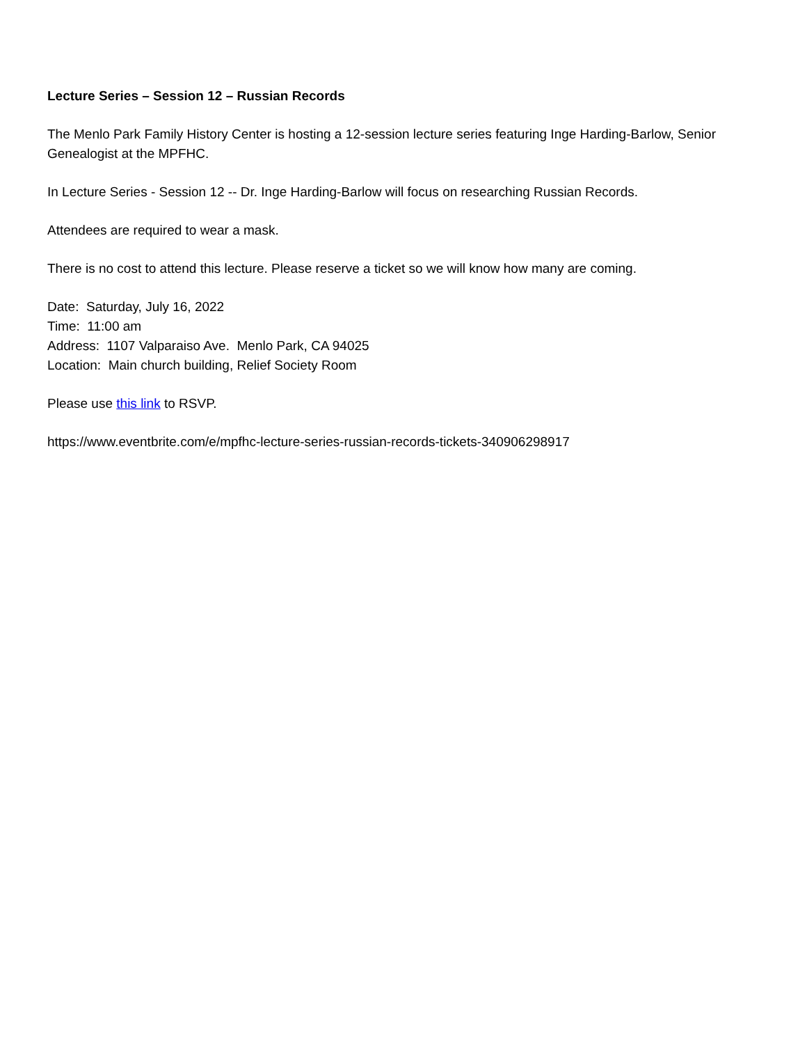Lecture Series – Session 12 – Russian Records
The Menlo Park Family History Center is hosting a 12-session lecture series featuring Inge Harding-Barlow, Senior Genealogist at the MPFHC.
In Lecture Series - Session 12 -- Dr. Inge Harding-Barlow will focus on researching Russian Records.
Attendees are required to wear a mask.
There is no cost to attend this lecture. Please reserve a ticket so we will know how many are coming.
Date: Saturday, July 16, 2022
Time: 11:00 am
Address: 1107 Valparaiso Ave. Menlo Park, CA 94025
Location: Main church building, Relief Society Room
Please use this link to RSVP.
https://www.eventbrite.com/e/mpfhc-lecture-series-russian-records-tickets-340906298917